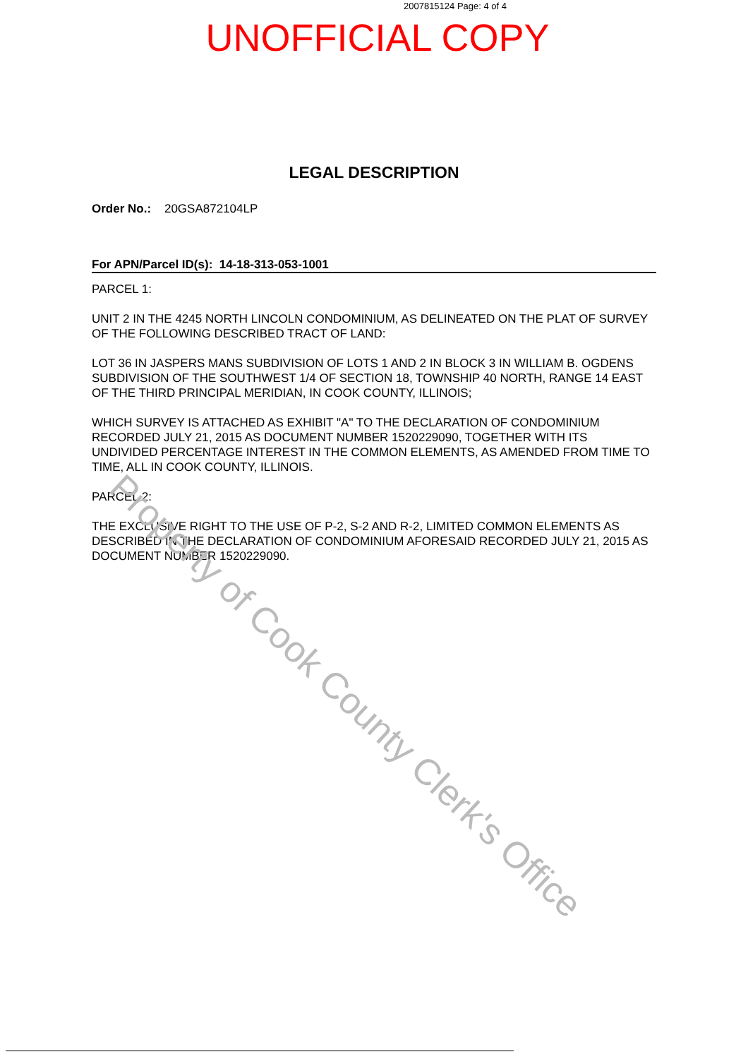2007815124 Page: 4 of 4
UNOFFICIAL COPY
LEGAL DESCRIPTION
Order No.: 20GSA872104LP
For APN/Parcel ID(s): 14-18-313-053-1001
PARCEL 1:
UNIT 2 IN THE 4245 NORTH LINCOLN CONDOMINIUM, AS DELINEATED ON THE PLAT OF SURVEY OF THE FOLLOWING DESCRIBED TRACT OF LAND:
LOT 36 IN JASPERS MANS SUBDIVISION OF LOTS 1 AND 2 IN BLOCK 3 IN WILLIAM B. OGDENS SUBDIVISION OF THE SOUTHWEST 1/4 OF SECTION 18, TOWNSHIP 40 NORTH, RANGE 14 EAST OF THE THIRD PRINCIPAL MERIDIAN, IN COOK COUNTY, ILLINOIS;
WHICH SURVEY IS ATTACHED AS EXHIBIT "A" TO THE DECLARATION OF CONDOMINIUM RECORDED JULY 21, 2015 AS DOCUMENT NUMBER 1520229090, TOGETHER WITH ITS UNDIVIDED PERCENTAGE INTEREST IN THE COMMON ELEMENTS, AS AMENDED FROM TIME TO TIME, ALL IN COOK COUNTY, ILLINOIS.
PARCEL 2:
THE EXCLUSIVE RIGHT TO THE USE OF P-2, S-2 AND R-2, LIMITED COMMON ELEMENTS AS DESCRIBED IN THE DECLARATION OF CONDOMINIUM AFORESAID RECORDED JULY 21, 2015 AS DOCUMENT NUMBER 1520229090.
Property of Cook County Clerk's Office